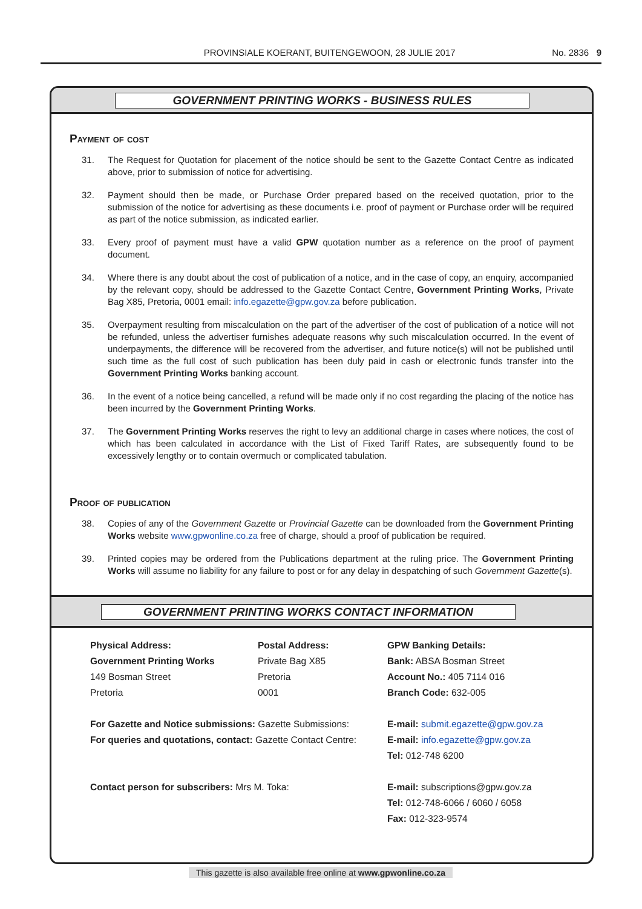PROVINSIALE KOERANT, BUITENGEWOON, 28 JULIE 2017 No. 2836 9
GOVERNMENT PRINTING WORKS - BUSINESS RULES
Payment of cost
31. The Request for Quotation for placement of the notice should be sent to the Gazette Contact Centre as indicated above, prior to submission of notice for advertising.
32. Payment should then be made, or Purchase Order prepared based on the received quotation, prior to the submission of the notice for advertising as these documents i.e. proof of payment or Purchase order will be required as part of the notice submission, as indicated earlier.
33. Every proof of payment must have a valid GPW quotation number as a reference on the proof of payment document.
34. Where there is any doubt about the cost of publication of a notice, and in the case of copy, an enquiry, accompanied by the relevant copy, should be addressed to the Gazette Contact Centre, Government Printing Works, Private Bag X85, Pretoria, 0001 email: info.egazette@gpw.gov.za before publication.
35. Overpayment resulting from miscalculation on the part of the advertiser of the cost of publication of a notice will not be refunded, unless the advertiser furnishes adequate reasons why such miscalculation occurred. In the event of underpayments, the difference will be recovered from the advertiser, and future notice(s) will not be published until such time as the full cost of such publication has been duly paid in cash or electronic funds transfer into the Government Printing Works banking account.
36. In the event of a notice being cancelled, a refund will be made only if no cost regarding the placing of the notice has been incurred by the Government Printing Works.
37. The Government Printing Works reserves the right to levy an additional charge in cases where notices, the cost of which has been calculated in accordance with the List of Fixed Tariff Rates, are subsequently found to be excessively lengthy or to contain overmuch or complicated tabulation.
Proof of publication
38. Copies of any of the Government Gazette or Provincial Gazette can be downloaded from the Government Printing Works website www.gpwonline.co.za free of charge, should a proof of publication be required.
39. Printed copies may be ordered from the Publications department at the ruling price. The Government Printing Works will assume no liability for any failure to post or for any delay in despatching of such Government Gazette(s).
GOVERNMENT PRINTING WORKS CONTACT INFORMATION
Physical Address:
Government Printing Works
149 Bosman Street
Pretoria
Postal Address:
Private Bag X85
Pretoria
0001
GPW Banking Details:
Bank: ABSA Bosman Street
Account No.: 405 7114 016
Branch Code: 632-005
For Gazette and Notice submissions: Gazette Submissions:
For queries and quotations, contact: Gazette Contact Centre:
E-mail: submit.egazette@gpw.gov.za
E-mail: info.egazette@gpw.gov.za
Tel: 012-748 6200
Contact person for subscribers: Mrs M. Toka:
E-mail: subscriptions@gpw.gov.za
Tel: 012-748-6066 / 6060 / 6058
Fax: 012-323-9574
This gazette is also available free online at www.gpwonline.co.za